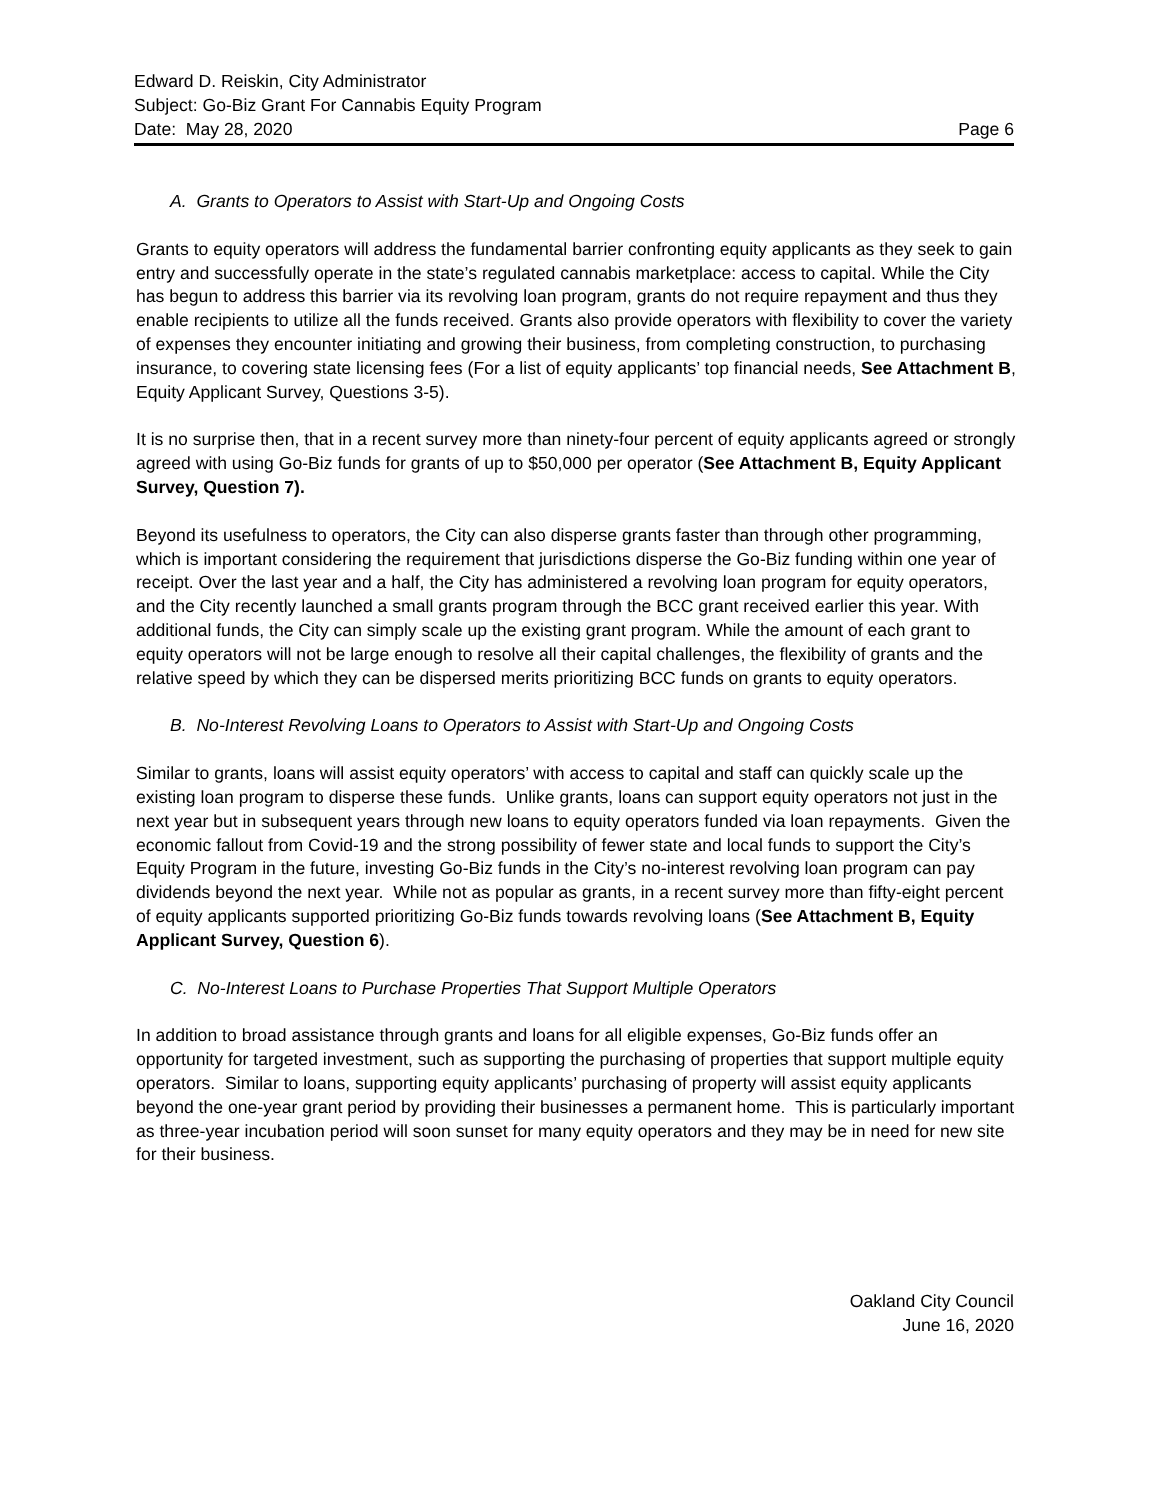Edward D. Reiskin, City Administrator
Subject: Go-Biz Grant For Cannabis Equity Program
Date: May 28, 2020 Page 6
A. Grants to Operators to Assist with Start-Up and Ongoing Costs
Grants to equity operators will address the fundamental barrier confronting equity applicants as they seek to gain entry and successfully operate in the state’s regulated cannabis marketplace: access to capital. While the City has begun to address this barrier via its revolving loan program, grants do not require repayment and thus they enable recipients to utilize all the funds received. Grants also provide operators with flexibility to cover the variety of expenses they encounter initiating and growing their business, from completing construction, to purchasing insurance, to covering state licensing fees (For a list of equity applicants’ top financial needs, See Attachment B, Equity Applicant Survey, Questions 3-5).
It is no surprise then, that in a recent survey more than ninety-four percent of equity applicants agreed or strongly agreed with using Go-Biz funds for grants of up to $50,000 per operator (See Attachment B, Equity Applicant Survey, Question 7).
Beyond its usefulness to operators, the City can also disperse grants faster than through other programming, which is important considering the requirement that jurisdictions disperse the Go-Biz funding within one year of receipt. Over the last year and a half, the City has administered a revolving loan program for equity operators, and the City recently launched a small grants program through the BCC grant received earlier this year. With additional funds, the City can simply scale up the existing grant program. While the amount of each grant to equity operators will not be large enough to resolve all their capital challenges, the flexibility of grants and the relative speed by which they can be dispersed merits prioritizing BCC funds on grants to equity operators.
B. No-Interest Revolving Loans to Operators to Assist with Start-Up and Ongoing Costs
Similar to grants, loans will assist equity operators’ with access to capital and staff can quickly scale up the existing loan program to disperse these funds. Unlike grants, loans can support equity operators not just in the next year but in subsequent years through new loans to equity operators funded via loan repayments. Given the economic fallout from Covid-19 and the strong possibility of fewer state and local funds to support the City’s Equity Program in the future, investing Go-Biz funds in the City’s no-interest revolving loan program can pay dividends beyond the next year. While not as popular as grants, in a recent survey more than fifty-eight percent of equity applicants supported prioritizing Go-Biz funds towards revolving loans (See Attachment B, Equity Applicant Survey, Question 6).
C. No-Interest Loans to Purchase Properties That Support Multiple Operators
In addition to broad assistance through grants and loans for all eligible expenses, Go-Biz funds offer an opportunity for targeted investment, such as supporting the purchasing of properties that support multiple equity operators. Similar to loans, supporting equity applicants’ purchasing of property will assist equity applicants beyond the one-year grant period by providing their businesses a permanent home. This is particularly important as three-year incubation period will soon sunset for many equity operators and they may be in need for new site for their business.
Oakland City Council
June 16, 2020